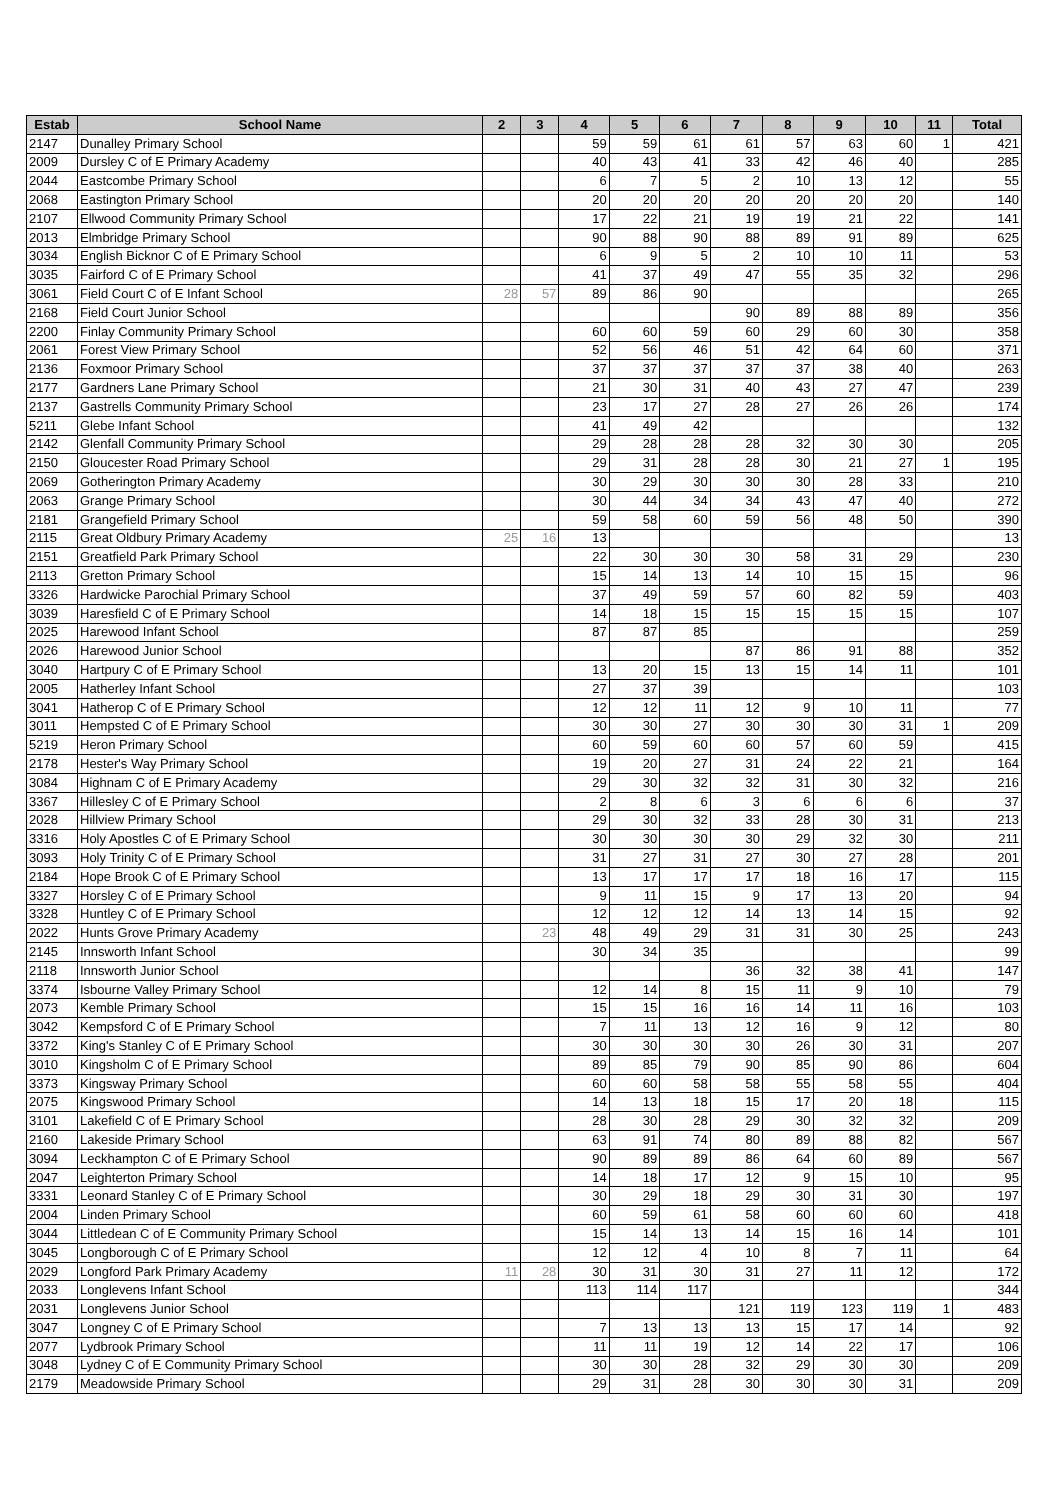| Estab | School Name | 2 | 3 | 4 | 5 | 6 | 7 | 8 | 9 | 10 | 11 | Total |
| --- | --- | --- | --- | --- | --- | --- | --- | --- | --- | --- | --- | --- |
| 2147 | Dunalley Primary School | | | 59 | 59 | 61 | 61 | 57 | 63 | 60 | 1 | 421 |
| 2009 | Dursley C of E Primary Academy | | | 40 | 43 | 41 | 33 | 42 | 46 | 40 | | 285 |
| 2044 | Eastcombe Primary School | | | 6 | 7 | 5 | 2 | 10 | 13 | 12 | | 55 |
| 2068 | Eastington Primary School | | | 20 | 20 | 20 | 20 | 20 | 20 | 20 | | 140 |
| 2107 | Ellwood Community Primary School | | | 17 | 22 | 21 | 19 | 19 | 21 | 22 | | 141 |
| 2013 | Elmbridge Primary School | | | 90 | 88 | 90 | 88 | 89 | 91 | 89 | | 625 |
| 3034 | English Bicknor C of E Primary School | | | 6 | 9 | 5 | 2 | 10 | 10 | 11 | | 53 |
| 3035 | Fairford C of E Primary School | | | 41 | 37 | 49 | 47 | 55 | 35 | 32 | | 296 |
| 3061 | Field Court C of E Infant School | 28 | 57 | 89 | 86 | 90 | | | | | | 265 |
| 2168 | Field Court Junior School | | | | | | 90 | 89 | 88 | 89 | | 356 |
| 2200 | Finlay Community Primary School | | | 60 | 60 | 59 | 60 | 29 | 60 | 30 | | 358 |
| 2061 | Forest View Primary School | | | 52 | 56 | 46 | 51 | 42 | 64 | 60 | | 371 |
| 2136 | Foxmoor Primary School | | | 37 | 37 | 37 | 37 | 37 | 38 | 40 | | 263 |
| 2177 | Gardners Lane Primary School | | | 21 | 30 | 31 | 40 | 43 | 27 | 47 | | 239 |
| 2137 | Gastrells Community Primary School | | | 23 | 17 | 27 | 28 | 27 | 26 | 26 | | 174 |
| 5211 | Glebe Infant School | | | 41 | 49 | 42 | | | | | | 132 |
| 2142 | Glenfall Community Primary School | | | 29 | 28 | 28 | 28 | 32 | 30 | 30 | | 205 |
| 2150 | Gloucester Road Primary School | | | 29 | 31 | 28 | 28 | 30 | 21 | 27 | 1 | 195 |
| 2069 | Gotherington Primary Academy | | | 30 | 29 | 30 | 30 | 30 | 28 | 33 | | 210 |
| 2063 | Grange Primary School | | | 30 | 44 | 34 | 34 | 43 | 47 | 40 | | 272 |
| 2181 | Grangefield Primary School | | | 59 | 58 | 60 | 59 | 56 | 48 | 50 | | 390 |
| 2115 | Great Oldbury Primary Academy | 25 | 16 | 13 | | | | | | | | 13 |
| 2151 | Greatfield Park Primary School | | | 22 | 30 | 30 | 30 | 58 | 31 | 29 | | 230 |
| 2113 | Gretton Primary School | | | 15 | 14 | 13 | 14 | 10 | 15 | 15 | | 96 |
| 3326 | Hardwicke Parochial Primary School | | | 37 | 49 | 59 | 57 | 60 | 82 | 59 | | 403 |
| 3039 | Haresfield C of E Primary School | | | 14 | 18 | 15 | 15 | 15 | 15 | 15 | | 107 |
| 2025 | Harewood Infant School | | | 87 | 87 | 85 | | | | | | 259 |
| 2026 | Harewood Junior School | | | | | | 87 | 86 | 91 | 88 | | 352 |
| 3040 | Hartpury C of E Primary School | | | 13 | 20 | 15 | 13 | 15 | 14 | 11 | | 101 |
| 2005 | Hatherley Infant School | | | 27 | 37 | 39 | | | | | | 103 |
| 3041 | Hatherop C of E Primary School | | | 12 | 12 | 11 | 12 | 9 | 10 | 11 | | 77 |
| 3011 | Hempsted C of E Primary School | | | 30 | 30 | 27 | 30 | 30 | 30 | 31 | 1 | 209 |
| 5219 | Heron Primary School | | | 60 | 59 | 60 | 60 | 57 | 60 | 59 | | 415 |
| 2178 | Hester's Way Primary School | | | 19 | 20 | 27 | 31 | 24 | 22 | 21 | | 164 |
| 3084 | Highnam C of E Primary Academy | | | 29 | 30 | 32 | 32 | 31 | 30 | 32 | | 216 |
| 3367 | Hillesley C of E Primary School | | | 2 | 8 | 6 | 3 | 6 | 6 | 6 | | 37 |
| 2028 | Hillview Primary School | | | 29 | 30 | 32 | 33 | 28 | 30 | 31 | | 213 |
| 3316 | Holy Apostles C of E Primary School | | | 30 | 30 | 30 | 30 | 29 | 32 | 30 | | 211 |
| 3093 | Holy Trinity C of E Primary School | | | 31 | 27 | 31 | 27 | 30 | 27 | 28 | | 201 |
| 2184 | Hope Brook C of E Primary School | | | 13 | 17 | 17 | 17 | 18 | 16 | 17 | | 115 |
| 3327 | Horsley C of E Primary School | | | 9 | 11 | 15 | 9 | 17 | 13 | 20 | | 94 |
| 3328 | Huntley C of E Primary School | | | 12 | 12 | 12 | 14 | 13 | 14 | 15 | | 92 |
| 2022 | Hunts Grove Primary Academy | | 23 | 48 | 49 | 29 | 31 | 31 | 30 | 25 | | 243 |
| 2145 | Innsworth Infant School | | | 30 | 34 | 35 | | | | | | 99 |
| 2118 | Innsworth Junior School | | | | | | 36 | 32 | 38 | 41 | | 147 |
| 3374 | Isbourne Valley Primary School | | | 12 | 14 | 8 | 15 | 11 | 9 | 10 | | 79 |
| 2073 | Kemble Primary School | | | 15 | 15 | 16 | 16 | 14 | 11 | 16 | | 103 |
| 3042 | Kempsford C of E Primary School | | | 7 | 11 | 13 | 12 | 16 | 9 | 12 | | 80 |
| 3372 | King's Stanley C of E Primary School | | | 30 | 30 | 30 | 30 | 26 | 30 | 31 | | 207 |
| 3010 | Kingsholm C of E Primary School | | | 89 | 85 | 79 | 90 | 85 | 90 | 86 | | 604 |
| 3373 | Kingsway Primary School | | | 60 | 60 | 58 | 58 | 55 | 58 | 55 | | 404 |
| 2075 | Kingswood Primary School | | | 14 | 13 | 18 | 15 | 17 | 20 | 18 | | 115 |
| 3101 | Lakefield C of E Primary School | | | 28 | 30 | 28 | 29 | 30 | 32 | 32 | | 209 |
| 2160 | Lakeside Primary School | | | 63 | 91 | 74 | 80 | 89 | 88 | 82 | | 567 |
| 3094 | Leckhampton C of E Primary School | | | 90 | 89 | 89 | 86 | 64 | 60 | 89 | | 567 |
| 2047 | Leighterton Primary School | | | 14 | 18 | 17 | 12 | 9 | 15 | 10 | | 95 |
| 3331 | Leonard Stanley C of E Primary School | | | 30 | 29 | 18 | 29 | 30 | 31 | 30 | | 197 |
| 2004 | Linden Primary School | | | 60 | 59 | 61 | 58 | 60 | 60 | 60 | | 418 |
| 3044 | Littledean C of E Community Primary School | | | 15 | 14 | 13 | 14 | 15 | 16 | 14 | | 101 |
| 3045 | Longborough C of E Primary School | | | 12 | 12 | 4 | 10 | 8 | 7 | 11 | | 64 |
| 2029 | Longford Park Primary Academy | 11 | 28 | 30 | 31 | 30 | 31 | 27 | 11 | 12 | | 172 |
| 2033 | Longlevens Infant School | | | 113 | 114 | 117 | | | | | | 344 |
| 2031 | Longlevens Junior School | | | | | | 121 | 119 | 123 | 119 | 1 | 483 |
| 3047 | Longney C of E Primary School | | | 7 | 13 | 13 | 13 | 15 | 17 | 14 | | 92 |
| 2077 | Lydbrook Primary School | | | 11 | 11 | 19 | 12 | 14 | 22 | 17 | | 106 |
| 3048 | Lydney C of E Community Primary School | | | 30 | 30 | 28 | 32 | 29 | 30 | 30 | | 209 |
| 2179 | Meadowside Primary School | | | 29 | 31 | 28 | 30 | 30 | 30 | 31 | | 209 |